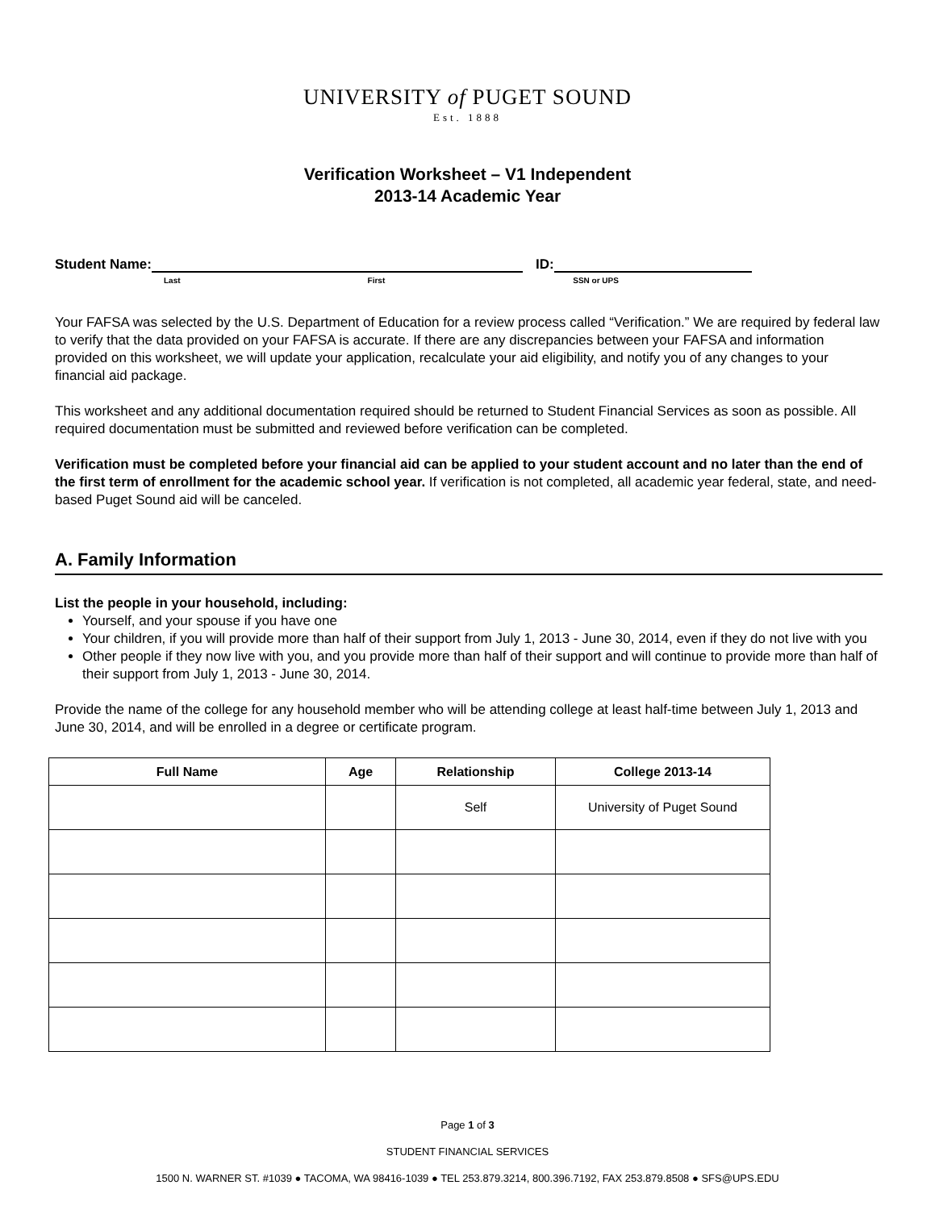UNIVERSITY of PUGET SOUND
Est. 1888
Verification Worksheet – V1 Independent
2013-14 Academic Year
Student Name: ID:
Last First SSN or UPS
Your FAFSA was selected by the U.S. Department of Education for a review process called “Verification.” We are required by federal law to verify that the data provided on your FAFSA is accurate. If there are any discrepancies between your FAFSA and information provided on this worksheet, we will update your application, recalculate your aid eligibility, and notify you of any changes to your financial aid package.
This worksheet and any additional documentation required should be returned to Student Financial Services as soon as possible. All required documentation must be submitted and reviewed before verification can be completed.
Verification must be completed before your financial aid can be applied to your student account and no later than the end of the first term of enrollment for the academic school year. If verification is not completed, all academic year federal, state, and need-based Puget Sound aid will be canceled.
A. Family Information
List the people in your household, including:
Yourself, and your spouse if you have one
Your children, if you will provide more than half of their support from July 1, 2013 - June 30, 2014, even if they do not live with you
Other people if they now live with you, and you provide more than half of their support and will continue to provide more than half of their support from July 1, 2013 - June 30, 2014.
Provide the name of the college for any household member who will be attending college at least half-time between July 1, 2013 and June 30, 2014, and will be enrolled in a degree or certificate program.
| Full Name | Age | Relationship | College 2013-14 |
| --- | --- | --- | --- |
| | | Self | University of Puget Sound |
Page 1 of 3
STUDENT FINANCIAL SERVICES
1500 N. WARNER ST. #1039 ● TACOMA, WA 98416-1039 ● TEL 253.879.3214, 800.396.7192, FAX 253.879.8508 ● SFS@UPS.EDU